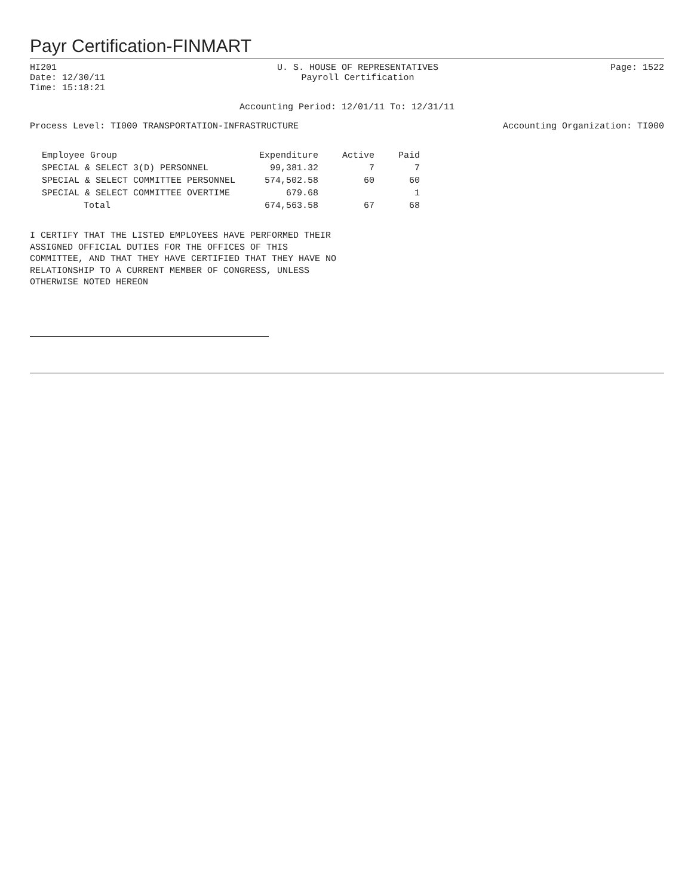Payr Certification-FINMART
HI201
Date: 12/30/11
Time: 15:18:21
U. S. HOUSE OF REPRESENTATIVES
Payroll Certification
Page: 1522
Accounting Period: 12/01/11 To: 12/31/11
Process Level: TI000 TRANSPORTATION-INFRASTRUCTURE
Accounting Organization: TI000
| Employee Group | Expenditure | Active | Paid |
| --- | --- | --- | --- |
| SPECIAL & SELECT 3(D) PERSONNEL | 99,381.32 | 7 | 7 |
| SPECIAL & SELECT COMMITTEE PERSONNEL | 574,502.58 | 60 | 60 |
| SPECIAL & SELECT COMMITTEE OVERTIME | 679.68 | | 1 |
| Total | 674,563.58 | 67 | 68 |
I CERTIFY THAT THE LISTED EMPLOYEES HAVE PERFORMED THEIR
ASSIGNED OFFICIAL DUTIES FOR THE OFFICES OF THIS
COMMITTEE, AND THAT THEY HAVE CERTIFIED THAT THEY HAVE NO
RELATIONSHIP TO A CURRENT MEMBER OF CONGRESS, UNLESS
OTHERWISE NOTED HEREON